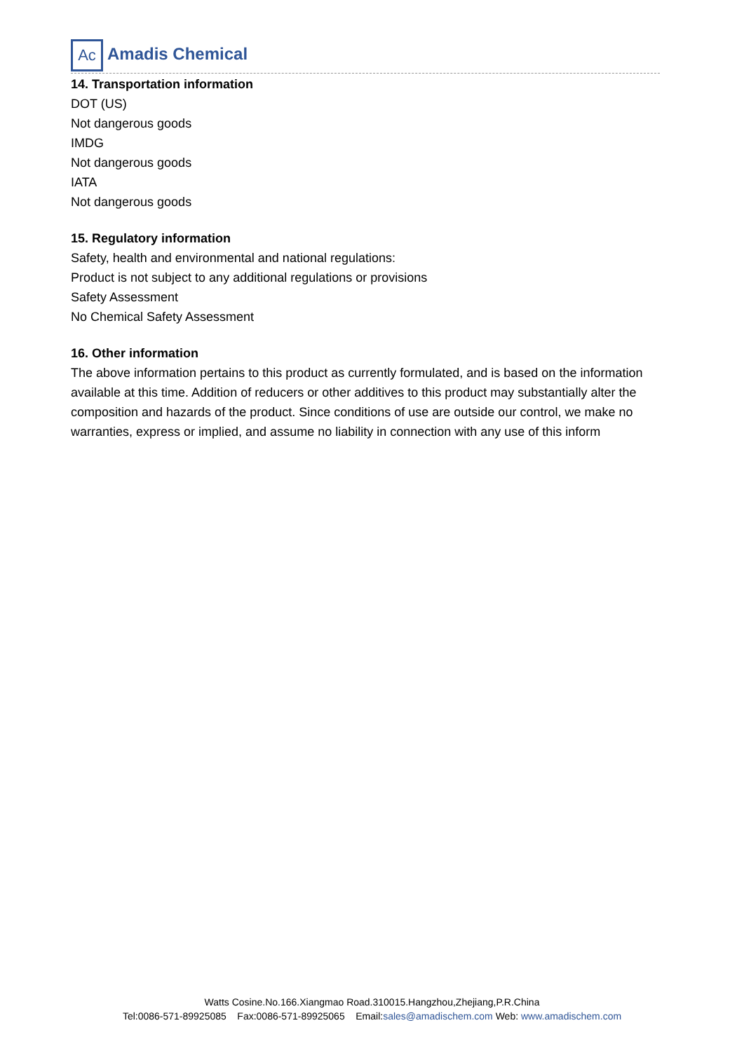Ac
Amadis Chemical
14. Transportation information
DOT (US)
Not dangerous goods
IMDG
Not dangerous goods
IATA
Not dangerous goods
15. Regulatory information
Safety, health and environmental and national regulations:
Product is not subject to any additional regulations or provisions
Safety Assessment
No Chemical Safety Assessment
16. Other information
The above information pertains to this product as currently formulated, and is based on the information available at this time. Addition of reducers or other additives to this product may substantially alter the composition and hazards of the product. Since conditions of use are outside our control, we make no warranties, express or implied, and assume no liability in connection with any use of this inform
Watts Cosine.No.166.Xiangmao Road.310015.Hangzhou,Zhejiang,P.R.China
Tel:0086-571-89925085 Fax:0086-571-89925065 Email:sales@amadischem.com Web: www.amadischem.com